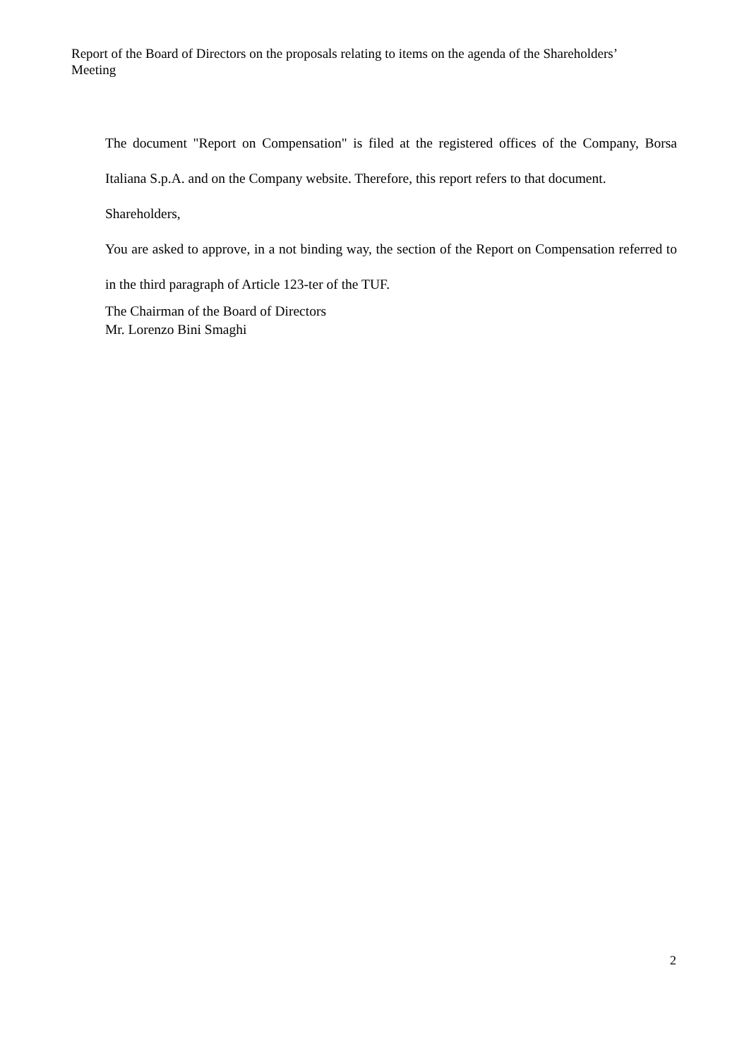Report of the Board of Directors on the proposals relating to items on the agenda of the Shareholders’ Meeting
The document "Report on Compensation" is filed at the registered offices of the Company, Borsa Italiana S.p.A. and on the Company website. Therefore, this report refers to that document.
Shareholders,
You are asked to approve, in a not binding way, the section of the Report on Compensation referred to in the third paragraph of Article 123-ter of the TUF.
The Chairman of the Board of Directors
Mr. Lorenzo Bini Smaghi
2